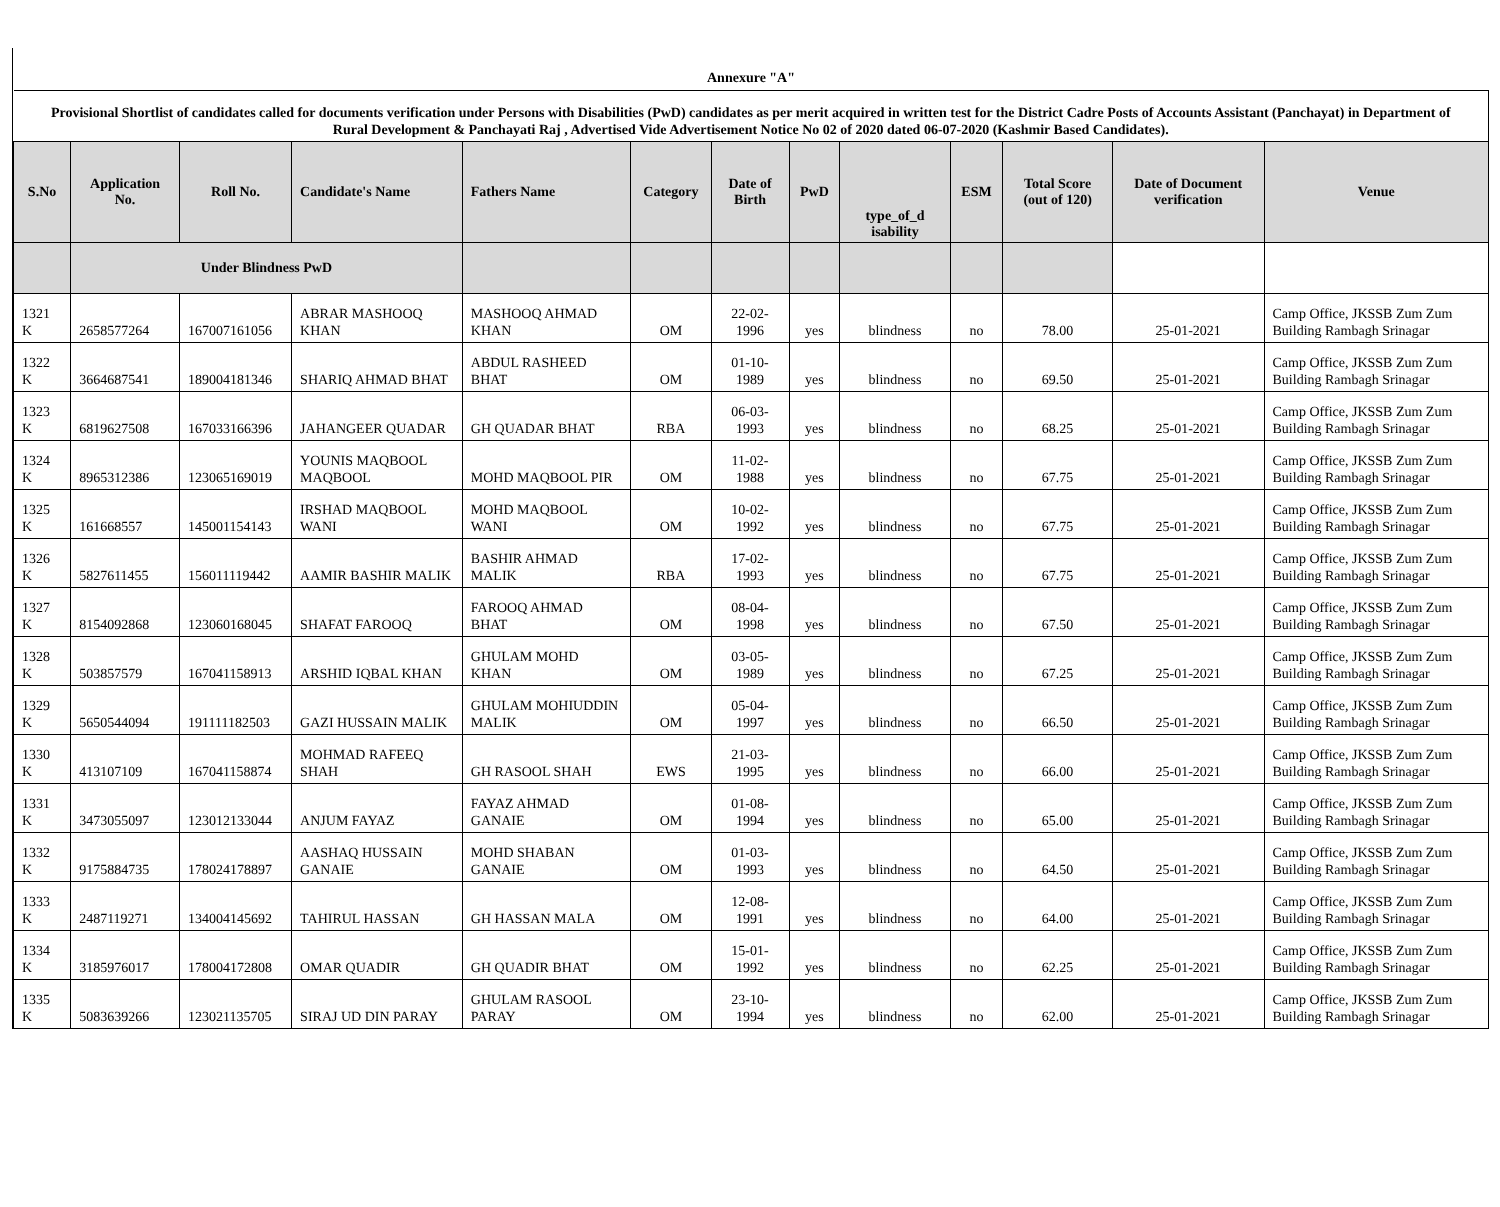Annexure "A"
| Provisional Shortlist of candidates called for documents verification under Persons with Disabilities (PwD) candidates as per merit acquired in written test for the District Cadre Posts of Accounts Assistant (Panchayat) in Department of Rural Development & Panchayati Raj , Advertised Vide Advertisement Notice No 02 of 2020 dated 06-07-2020 (Kashmir Based Candidates). | | | | | | | | | | | | |
| S.No | Application No. | Roll No. | Candidate's Name | Fathers Name | Category | Date of Birth | PwD | type_of_d isability | ESM | Total Score (out of 120) | Date of Document verification | Venue |
| | Under Blindness PwD | | | | | | | | | | | |
| 1321 K | 2658577264 | 167007161056 | ABRAR MASHOOQ KHAN | MASHOOQ AHMAD KHAN | OM | 22-02-1996 | yes | blindness | no | 78.00 | 25-01-2021 | Camp Office, JKSSB Zum Zum Building Rambagh Srinagar |
| 1322 K | 3664687541 | 189004181346 | SHARIQ AHMAD BHAT | ABDUL RASHEED BHAT | OM | 01-10-1989 | yes | blindness | no | 69.50 | 25-01-2021 | Camp Office, JKSSB Zum Zum Building Rambagh Srinagar |
| 1323 K | 6819627508 | 167033166396 | JAHANGEER QUADAR | GH QUADAR BHAT | RBA | 06-03-1993 | yes | blindness | no | 68.25 | 25-01-2021 | Camp Office, JKSSB Zum Zum Building Rambagh Srinagar |
| 1324 K | 8965312386 | 123065169019 | YOUNIS MAQBOOL MAQBOOL | MOHD MAQBOOL PIR | OM | 11-02-1988 | yes | blindness | no | 67.75 | 25-01-2021 | Camp Office, JKSSB Zum Zum Building Rambagh Srinagar |
| 1325 K | 161668557 | 145001154143 | IRSHAD MAQBOOL WANI | MOHD MAQBOOL WANI | OM | 10-02-1992 | yes | blindness | no | 67.75 | 25-01-2021 | Camp Office, JKSSB Zum Zum Building Rambagh Srinagar |
| 1326 K | 5827611455 | 156011119442 | AAMIR BASHIR MALIK | BASHIR AHMAD MALIK | RBA | 17-02-1993 | yes | blindness | no | 67.75 | 25-01-2021 | Camp Office, JKSSB Zum Zum Building Rambagh Srinagar |
| 1327 K | 8154092868 | 123060168045 | SHAFAT FAROOQ | FAROOQ AHMAD BHAT | OM | 08-04-1998 | yes | blindness | no | 67.50 | 25-01-2021 | Camp Office, JKSSB Zum Zum Building Rambagh Srinagar |
| 1328 K | 503857579 | 167041158913 | ARSHID IQBAL KHAN | GHULAM MOHD KHAN | OM | 03-05-1989 | yes | blindness | no | 67.25 | 25-01-2021 | Camp Office, JKSSB Zum Zum Building Rambagh Srinagar |
| 1329 K | 5650544094 | 191111182503 | GAZI HUSSAIN MALIK | GHULAM MOHIUDDIN MALIK | OM | 05-04-1997 | yes | blindness | no | 66.50 | 25-01-2021 | Camp Office, JKSSB Zum Zum Building Rambagh Srinagar |
| 1330 K | 413107109 | 167041158874 | MOHMAD RAFEEQ SHAH | GH RASOOL SHAH | EWS | 21-03-1995 | yes | blindness | no | 66.00 | 25-01-2021 | Camp Office, JKSSB Zum Zum Building Rambagh Srinagar |
| 1331 K | 3473055097 | 123012133044 | ANJUM FAYAZ | FAYAZ AHMAD GANAIE | OM | 01-08-1994 | yes | blindness | no | 65.00 | 25-01-2021 | Camp Office, JKSSB Zum Zum Building Rambagh Srinagar |
| 1332 K | 9175884735 | 178024178897 | AASHAQ HUSSAIN GANAIE | MOHD SHABAN GANAIE | OM | 01-03-1993 | yes | blindness | no | 64.50 | 25-01-2021 | Camp Office, JKSSB Zum Zum Building Rambagh Srinagar |
| 1333 K | 2487119271 | 134004145692 | TAHIRUL HASSAN | GH HASSAN MALA | OM | 12-08-1991 | yes | blindness | no | 64.00 | 25-01-2021 | Camp Office, JKSSB Zum Zum Building Rambagh Srinagar |
| 1334 K | 3185976017 | 178004172808 | OMAR QUADIR | GH QUADIR BHAT | OM | 15-01-1992 | yes | blindness | no | 62.25 | 25-01-2021 | Camp Office, JKSSB Zum Zum Building Rambagh Srinagar |
| 1335 K | 5083639266 | 123021135705 | SIRAJ UD DIN PARAY | GHULAM RASOOL PARAY | OM | 23-10-1994 | yes | blindness | no | 62.00 | 25-01-2021 | Camp Office, JKSSB Zum Zum Building Rambagh Srinagar |